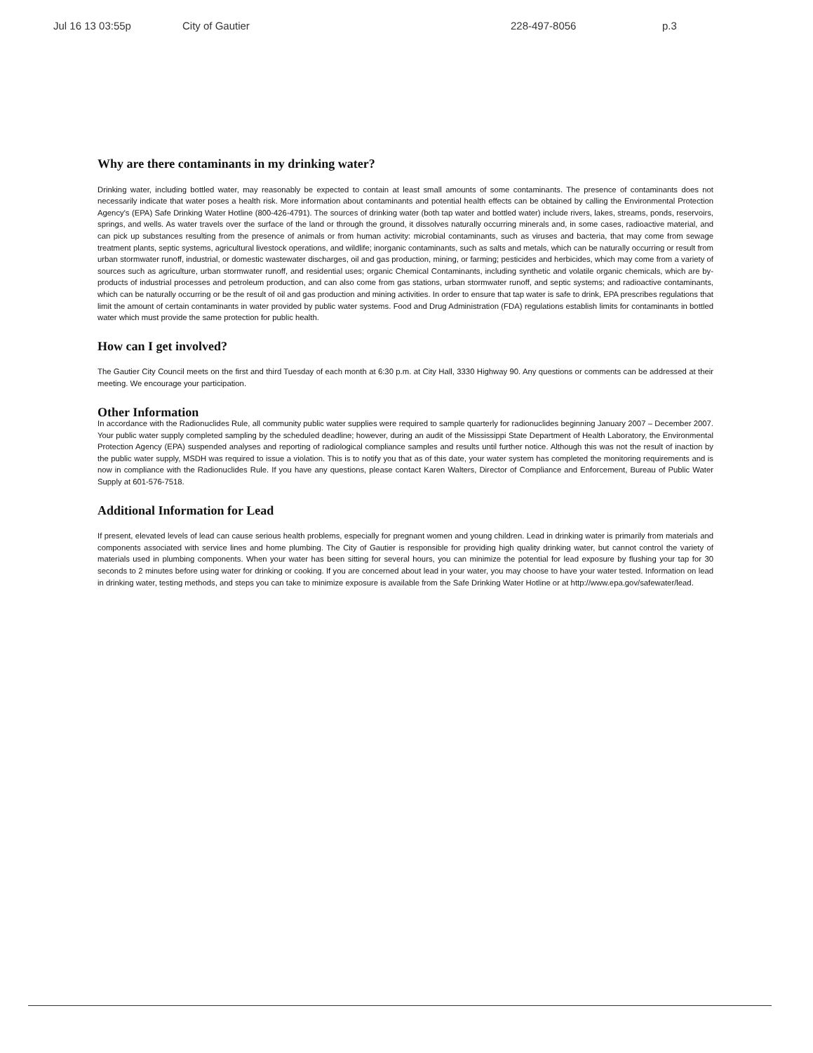Jul 16 13 03:55p City of Gautier 228-497-8056 p.3
Why are there contaminants in my drinking water?
Drinking water, including bottled water, may reasonably be expected to contain at least small amounts of some contaminants. The presence of contaminants does not necessarily indicate that water poses a health risk. More information about contaminants and potential health effects can be obtained by calling the Environmental Protection Agency's (EPA) Safe Drinking Water Hotline (800-426-4791). The sources of drinking water (both tap water and bottled water) include rivers, lakes, streams, ponds, reservoirs, springs, and wells. As water travels over the surface of the land or through the ground, it dissolves naturally occurring minerals and, in some cases, radioactive material, and can pick up substances resulting from the presence of animals or from human activity: microbial contaminants, such as viruses and bacteria, that may come from sewage treatment plants, septic systems, agricultural livestock operations, and wildlife; inorganic contaminants, such as salts and metals, which can be naturally occurring or result from urban stormwater runoff, industrial, or domestic wastewater discharges, oil and gas production, mining, or farming; pesticides and herbicides, which may come from a variety of sources such as agriculture, urban stormwater runoff, and residential uses; organic Chemical Contaminants, including synthetic and volatile organic chemicals, which are by-products of industrial processes and petroleum production, and can also come from gas stations, urban stormwater runoff, and septic systems; and radioactive contaminants, which can be naturally occurring or be the result of oil and gas production and mining activities. In order to ensure that tap water is safe to drink, EPA prescribes regulations that limit the amount of certain contaminants in water provided by public water systems. Food and Drug Administration (FDA) regulations establish limits for contaminants in bottled water which must provide the same protection for public health.
How can I get involved?
The Gautier City Council meets on the first and third Tuesday of each month at 6:30 p.m. at City Hall, 3330 Highway 90. Any questions or comments can be addressed at their meeting. We encourage your participation.
Other Information
In accordance with the Radionuclides Rule, all community public water supplies were required to sample quarterly for radionuclides beginning January 2007 – December 2007. Your public water supply completed sampling by the scheduled deadline; however, during an audit of the Mississippi State Department of Health Laboratory, the Environmental Protection Agency (EPA) suspended analyses and reporting of radiological compliance samples and results until further notice. Although this was not the result of inaction by the public water supply, MSDH was required to issue a violation. This is to notify you that as of this date, your water system has completed the monitoring requirements and is now in compliance with the Radionuclides Rule. If you have any questions, please contact Karen Walters, Director of Compliance and Enforcement, Bureau of Public Water Supply at 601-576-7518.
Additional Information for Lead
If present, elevated levels of lead can cause serious health problems, especially for pregnant women and young children. Lead in drinking water is primarily from materials and components associated with service lines and home plumbing. The City of Gautier is responsible for providing high quality drinking water, but cannot control the variety of materials used in plumbing components. When your water has been sitting for several hours, you can minimize the potential for lead exposure by flushing your tap for 30 seconds to 2 minutes before using water for drinking or cooking. If you are concerned about lead in your water, you may choose to have your water tested. Information on lead in drinking water, testing methods, and steps you can take to minimize exposure is available from the Safe Drinking Water Hotline or at http://www.epa.gov/safewater/lead.